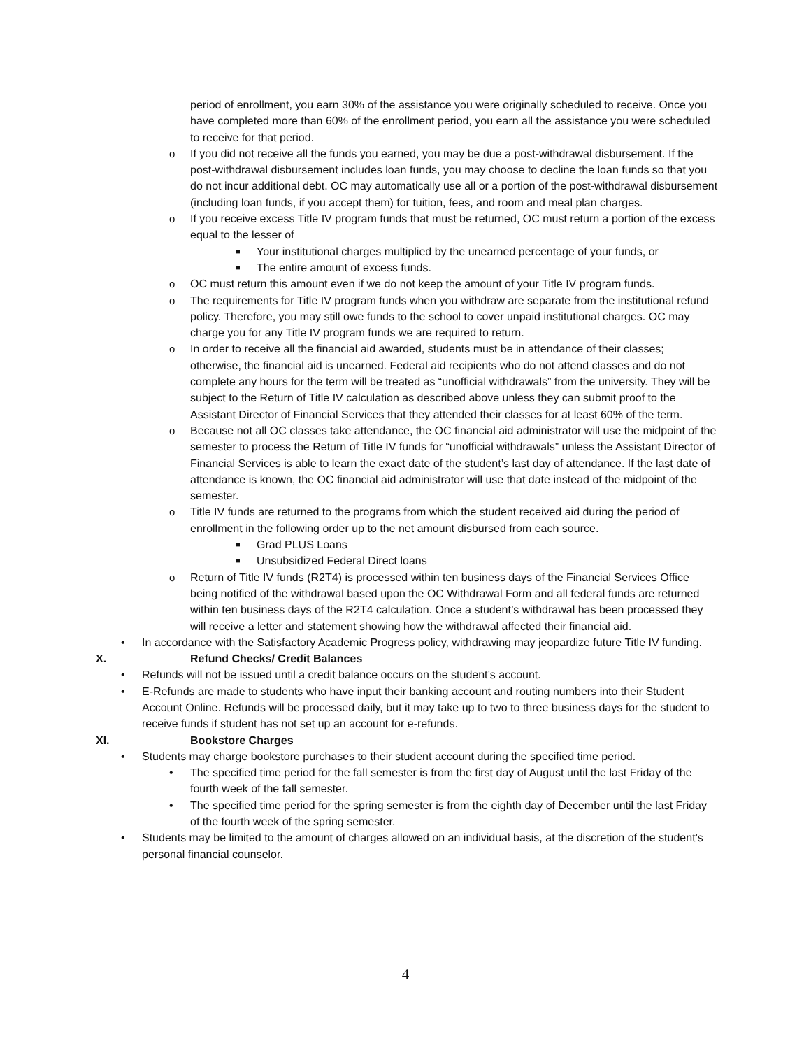period of enrollment, you earn 30% of the assistance you were originally scheduled to receive. Once you have completed more than 60% of the enrollment period, you earn all the assistance you were scheduled to receive for that period.
o If you did not receive all the funds you earned, you may be due a post-withdrawal disbursement. If the post-withdrawal disbursement includes loan funds, you may choose to decline the loan funds so that you do not incur additional debt. OC may automatically use all or a portion of the post-withdrawal disbursement (including loan funds, if you accept them) for tuition, fees, and room and meal plan charges.
o If you receive excess Title IV program funds that must be returned, OC must return a portion of the excess equal to the lesser of
■ Your institutional charges multiplied by the unearned percentage of your funds, or
■ The entire amount of excess funds.
o OC must return this amount even if we do not keep the amount of your Title IV program funds.
o The requirements for Title IV program funds when you withdraw are separate from the institutional refund policy. Therefore, you may still owe funds to the school to cover unpaid institutional charges. OC may charge you for any Title IV program funds we are required to return.
o In order to receive all the financial aid awarded, students must be in attendance of their classes; otherwise, the financial aid is unearned. Federal aid recipients who do not attend classes and do not complete any hours for the term will be treated as “unofficial withdrawals” from the university. They will be subject to the Return of Title IV calculation as described above unless they can submit proof to the Assistant Director of Financial Services that they attended their classes for at least 60% of the term.
o Because not all OC classes take attendance, the OC financial aid administrator will use the midpoint of the semester to process the Return of Title IV funds for “unofficial withdrawals” unless the Assistant Director of Financial Services is able to learn the exact date of the student’s last day of attendance. If the last date of attendance is known, the OC financial aid administrator will use that date instead of the midpoint of the semester.
o Title IV funds are returned to the programs from which the student received aid during the period of enrollment in the following order up to the net amount disbursed from each source.
■ Grad PLUS Loans
■ Unsubsidized Federal Direct loans
o Return of Title IV funds (R2T4) is processed within ten business days of the Financial Services Office being notified of the withdrawal based upon the OC Withdrawal Form and all federal funds are returned within ten business days of the R2T4 calculation. Once a student’s withdrawal has been processed they will receive a letter and statement showing how the withdrawal affected their financial aid.
• In accordance with the Satisfactory Academic Progress policy, withdrawing may jeopardize future Title IV funding.
X. Refund Checks/ Credit Balances
• Refunds will not be issued until a credit balance occurs on the student’s account.
• E-Refunds are made to students who have input their banking account and routing numbers into their Student Account Online. Refunds will be processed daily, but it may take up to two to three business days for the student to receive funds if student has not set up an account for e-refunds.
XI. Bookstore Charges
• Students may charge bookstore purchases to their student account during the specified time period.
• The specified time period for the fall semester is from the first day of August until the last Friday of the fourth week of the fall semester.
• The specified time period for the spring semester is from the eighth day of December until the last Friday of the fourth week of the spring semester.
• Students may be limited to the amount of charges allowed on an individual basis, at the discretion of the student’s personal financial counselor.
4